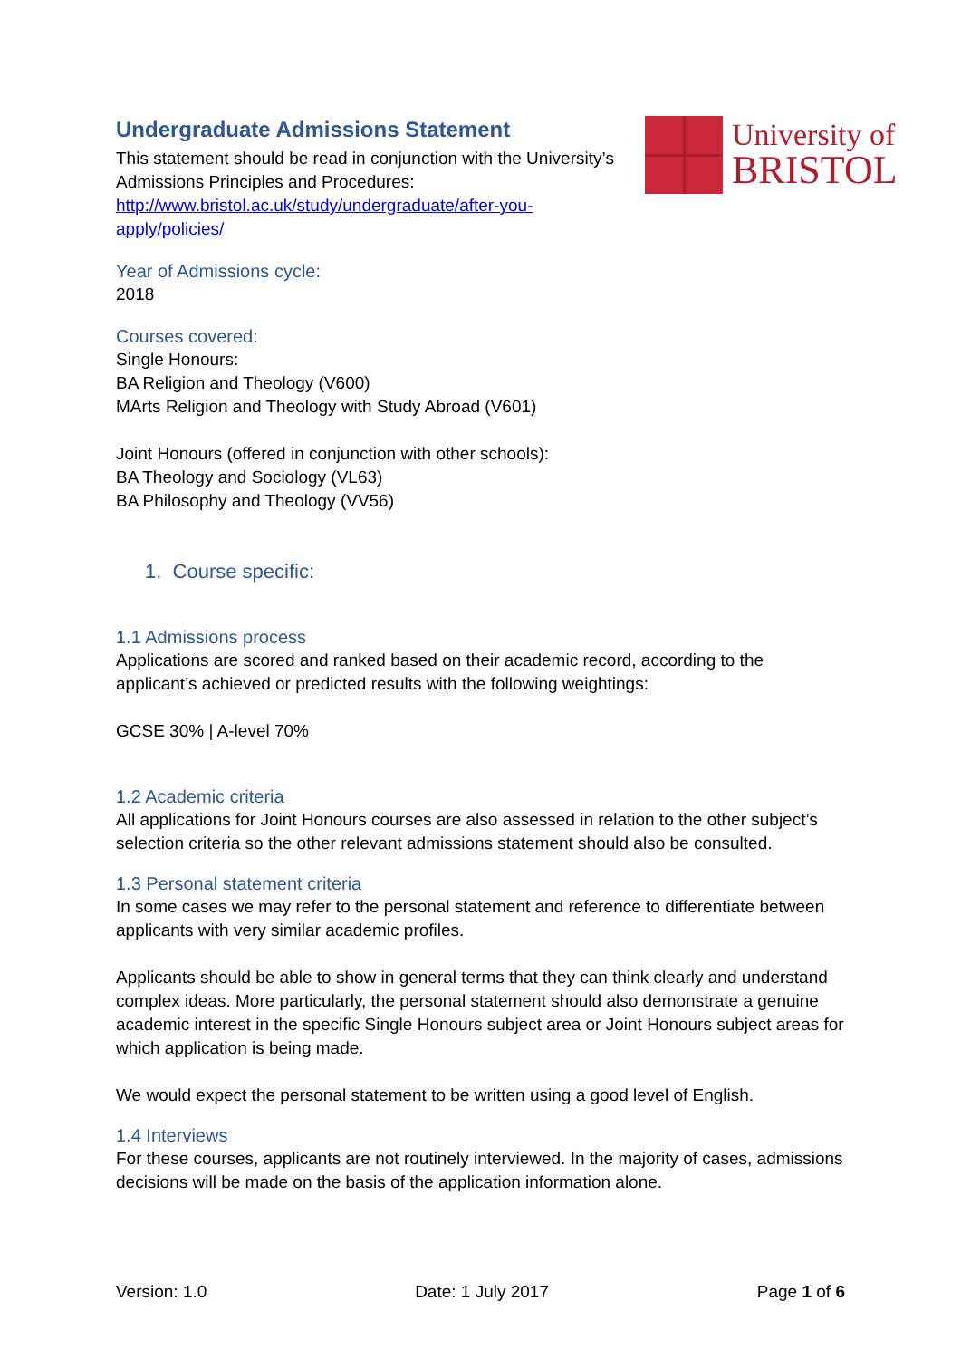University of
BRISTOL
Undergraduate Admissions Statement
This statement should be read in conjunction with the University’s Admissions Principles and Procedures:
http://www.bristol.ac.uk/study/undergraduate/after-you-apply/policies/
Year of Admissions cycle:
2018
Courses covered:
Single Honours:
BA Religion and Theology (V600)
MArts Religion and Theology with Study Abroad (V601)
Joint Honours (offered in conjunction with other schools):
BA Theology and Sociology (VL63)
BA Philosophy and Theology (VV56)
1. Course specific:
1.1 Admissions process
Applications are scored and ranked based on their academic record, according to the applicant’s achieved or predicted results with the following weightings:
GCSE 30% | A-level 70%
1.2 Academic criteria
All applications for Joint Honours courses are also assessed in relation to the other subject’s selection criteria so the other relevant admissions statement should also be consulted.
1.3 Personal statement criteria
In some cases we may refer to the personal statement and reference to differentiate between applicants with very similar academic profiles.
Applicants should be able to show in general terms that they can think clearly and understand complex ideas. More particularly, the personal statement should also demonstrate a genuine academic interest in the specific Single Honours subject area or Joint Honours subject areas for which application is being made.
We would expect the personal statement to be written using a good level of English.
1.4 Interviews
For these courses, applicants are not routinely interviewed. In the majority of cases, admissions decisions will be made on the basis of the application information alone.
Version: 1.0 Date: 1 July 2017 Page 1 of 6